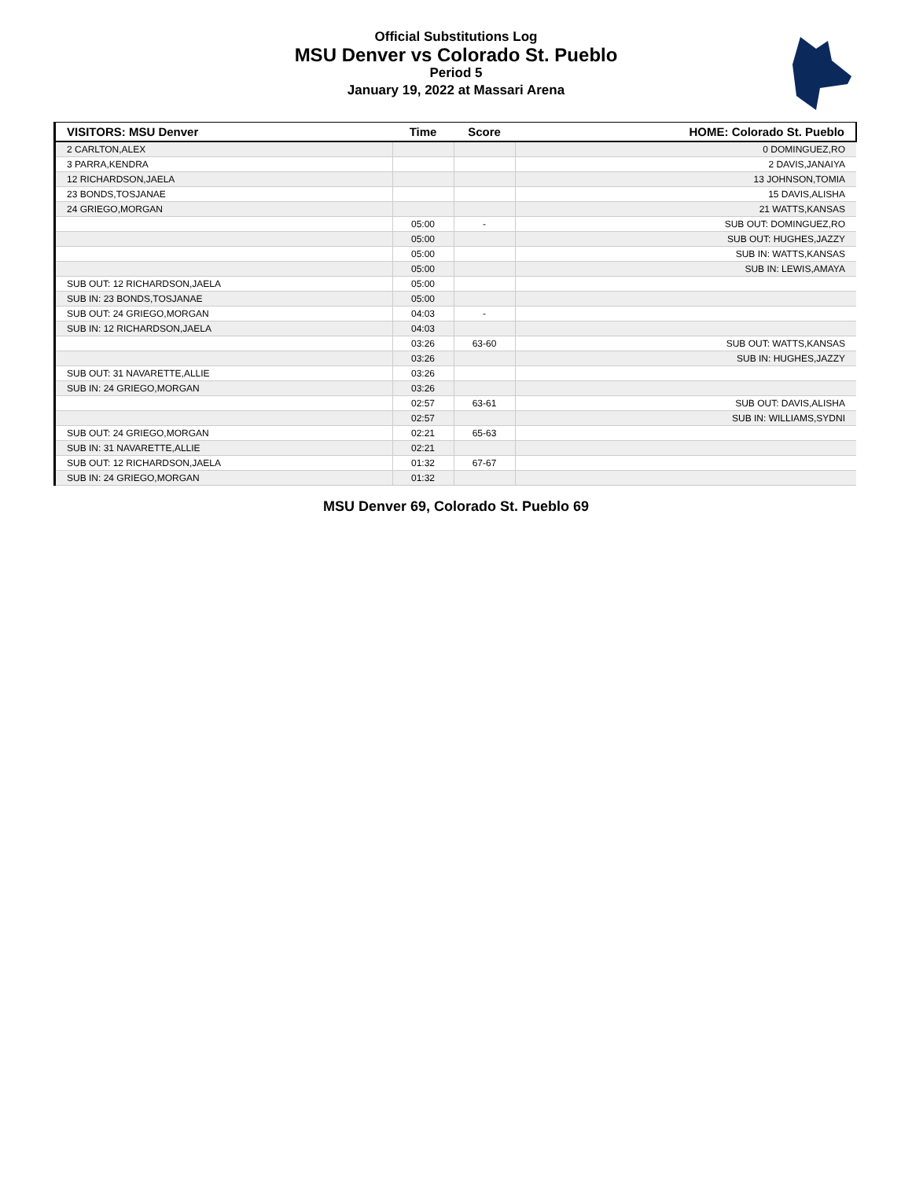Official Substitutions Log
MSU Denver vs Colorado St. Pueblo
Period 5
January 19, 2022 at Massari Arena
| VISITORS: MSU Denver | Time | Score | HOME: Colorado St. Pueblo |
| --- | --- | --- | --- |
| 2 CARLTON,ALEX | | | 0 DOMINGUEZ,RO |
| 3 PARRA,KENDRA | | | 2 DAVIS,JANAIYA |
| 12 RICHARDSON,JAELA | | | 13 JOHNSON,TOMIA |
| 23 BONDS,TOSJANAE | | | 15 DAVIS,ALISHA |
| 24 GRIEGO,MORGAN | | | 21 WATTS,KANSAS |
| | 05:00 | - | SUB OUT: DOMINGUEZ,RO |
| | 05:00 | | SUB OUT: HUGHES,JAZZY |
| | 05:00 | | SUB IN: WATTS,KANSAS |
| | 05:00 | | SUB IN: LEWIS,AMAYA |
| SUB OUT: 12 RICHARDSON,JAELA | 05:00 | | |
| SUB IN: 23 BONDS,TOSJANAE | 05:00 | | |
| SUB OUT: 24 GRIEGO,MORGAN | 04:03 | - | |
| SUB IN: 12 RICHARDSON,JAELA | 04:03 | | |
| | 03:26 | 63-60 | SUB OUT: WATTS,KANSAS |
| | 03:26 | | SUB IN: HUGHES,JAZZY |
| SUB OUT: 31 NAVARETTE,ALLIE | 03:26 | | |
| SUB IN: 24 GRIEGO,MORGAN | 03:26 | | |
| | 02:57 | 63-61 | SUB OUT: DAVIS,ALISHA |
| | 02:57 | | SUB IN: WILLIAMS,SYDNI |
| SUB OUT: 24 GRIEGO,MORGAN | 02:21 | 65-63 | |
| SUB IN: 31 NAVARETTE,ALLIE | 02:21 | | |
| SUB OUT: 12 RICHARDSON,JAELA | 01:32 | 67-67 | |
| SUB IN: 24 GRIEGO,MORGAN | 01:32 | | |
MSU Denver 69, Colorado St. Pueblo 69